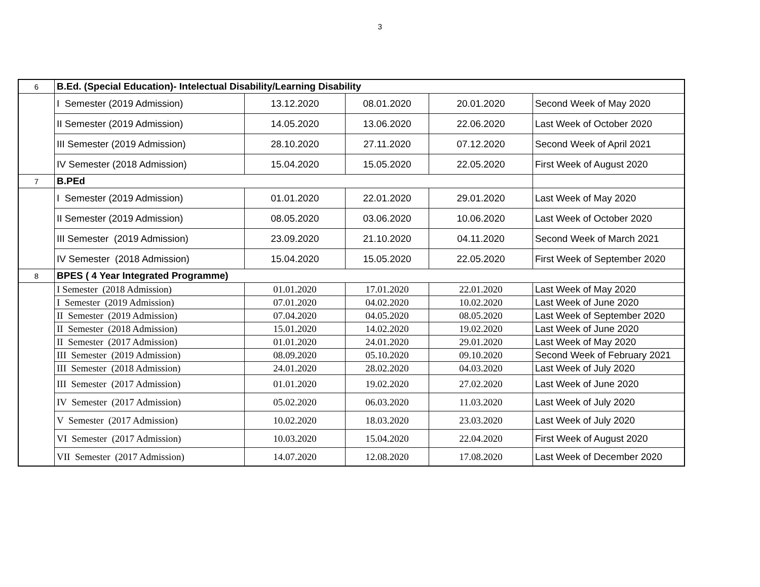3
| 6 | B.Ed. (Special Education)- Intelectual Disability/Learning Disability | | | | |
| | I Semester (2019 Admission) | 13.12.2020 | 08.01.2020 | 20.01.2020 | Second Week of May 2020 |
| | II Semester (2019 Admission) | 14.05.2020 | 13.06.2020 | 22.06.2020 | Last Week of October 2020 |
| | III Semester (2019 Admission) | 28.10.2020 | 27.11.2020 | 07.12.2020 | Second Week of April 2021 |
| | IV Semester (2018 Admission) | 15.04.2020 | 15.05.2020 | 22.05.2020 | First Week of August 2020 |
| 7 | B.PEd | | | | |
| | I Semester (2019 Admission) | 01.01.2020 | 22.01.2020 | 29.01.2020 | Last Week of May 2020 |
| | II Semester (2019 Admission) | 08.05.2020 | 03.06.2020 | 10.06.2020 | Last Week of October 2020 |
| | III Semester (2019 Admission) | 23.09.2020 | 21.10.2020 | 04.11.2020 | Second Week of March 2021 |
| | IV Semester (2018 Admission) | 15.04.2020 | 15.05.2020 | 22.05.2020 | First Week of September 2020 |
| 8 | BPES ( 4 Year Integrated Programme) | | | | |
| | I Semester (2018 Admission) | 01.01.2020 | 17.01.2020 | 22.01.2020 | Last Week of May 2020 |
| | I Semester (2019 Admission) | 07.01.2020 | 04.02.2020 | 10.02.2020 | Last Week of June 2020 |
| | II Semester (2019 Admission) | 07.04.2020 | 04.05.2020 | 08.05.2020 | Last Week of September 2020 |
| | II Semester (2018 Admission) | 15.01.2020 | 14.02.2020 | 19.02.2020 | Last Week of June 2020 |
| | II Semester (2017 Admission) | 01.01.2020 | 24.01.2020 | 29.01.2020 | Last Week of May 2020 |
| | III Semester (2019 Admission) | 08.09.2020 | 05.10.2020 | 09.10.2020 | Second Week of February 2021 |
| | III Semester (2018 Admission) | 24.01.2020 | 28.02.2020 | 04.03.2020 | Last Week of July 2020 |
| | III Semester (2017 Admission) | 01.01.2020 | 19.02.2020 | 27.02.2020 | Last Week of June 2020 |
| | IV Semester (2017 Admission) | 05.02.2020 | 06.03.2020 | 11.03.2020 | Last Week of July 2020 |
| | V Semester (2017 Admission) | 10.02.2020 | 18.03.2020 | 23.03.2020 | Last Week of July 2020 |
| | VI Semester (2017 Admission) | 10.03.2020 | 15.04.2020 | 22.04.2020 | First Week of August 2020 |
| | VII Semester (2017 Admission) | 14.07.2020 | 12.08.2020 | 17.08.2020 | Last Week of December 2020 |